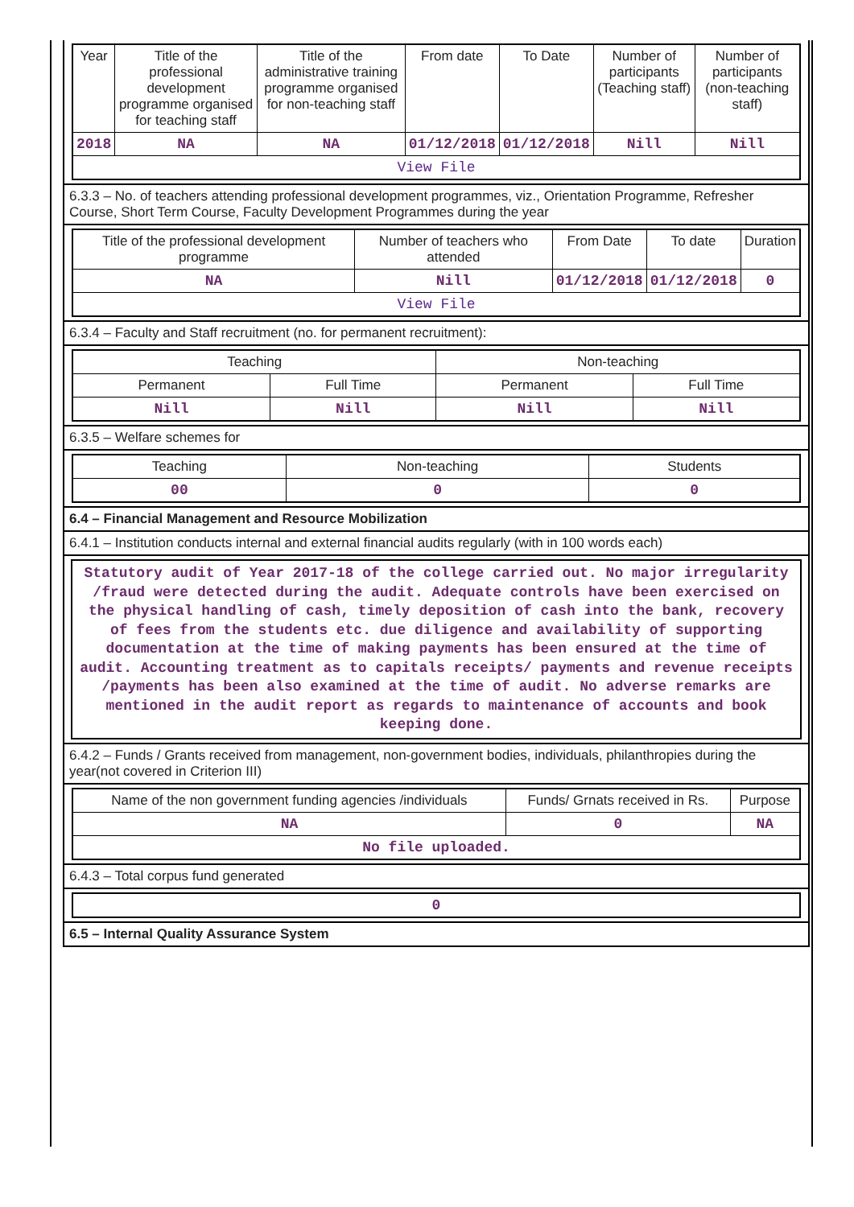| Year | Title of the professional development programme organised for teaching staff | Title of the administrative training programme organised for non-teaching staff | From date | To Date | Number of participants (Teaching staff) | Number of participants (non-teaching staff) |
| --- | --- | --- | --- | --- | --- | --- |
| 2018 | NA | NA | 01/12/2018 | 01/12/2018 | Nill | Nill |
| View File | | | | | | |
6.3.3 – No. of teachers attending professional development programmes, viz., Orientation Programme, Refresher Course, Short Term Course, Faculty Development Programmes during the year
| Title of the professional development programme | Number of teachers who attended | From Date | To date | Duration |
| --- | --- | --- | --- | --- |
| NA | Nill | 01/12/2018 | 01/12/2018 | 0 |
| View File | | | | |
6.3.4 – Faculty and Staff recruitment (no. for permanent recruitment):
| Teaching | | Non-teaching | |
| --- | --- | --- | --- |
| Permanent | Full Time | Permanent | Full Time |
| Nill | Nill | Nill | Nill |
6.3.5 – Welfare schemes for
| Teaching | Non-teaching | Students |
| --- | --- | --- |
| 00 | 0 | 0 |
6.4 – Financial Management and Resource Mobilization
6.4.1 – Institution conducts internal and external financial audits regularly (with in 100 words each)
Statutory audit of Year 2017-18 of the college carried out. No major irregularity /fraud were detected during the audit. Adequate controls have been exercised on the physical handling of cash, timely deposition of cash into the bank, recovery of fees from the students etc. due diligence and availability of supporting documentation at the time of making payments has been ensured at the time of audit. Accounting treatment as to capitals receipts/ payments and revenue receipts /payments has been also examined at the time of audit. No adverse remarks are mentioned in the audit report as regards to maintenance of accounts and book keeping done.
6.4.2 – Funds / Grants received from management, non-government bodies, individuals, philanthropies during the year(not covered in Criterion III)
| Name of the non government funding agencies /individuals | Funds/ Grnats received in Rs. | Purpose |
| --- | --- | --- |
| NA | 0 | NA |
| No file uploaded. | | |
6.4.3 – Total corpus fund generated
| 0 |
6.5 – Internal Quality Assurance System